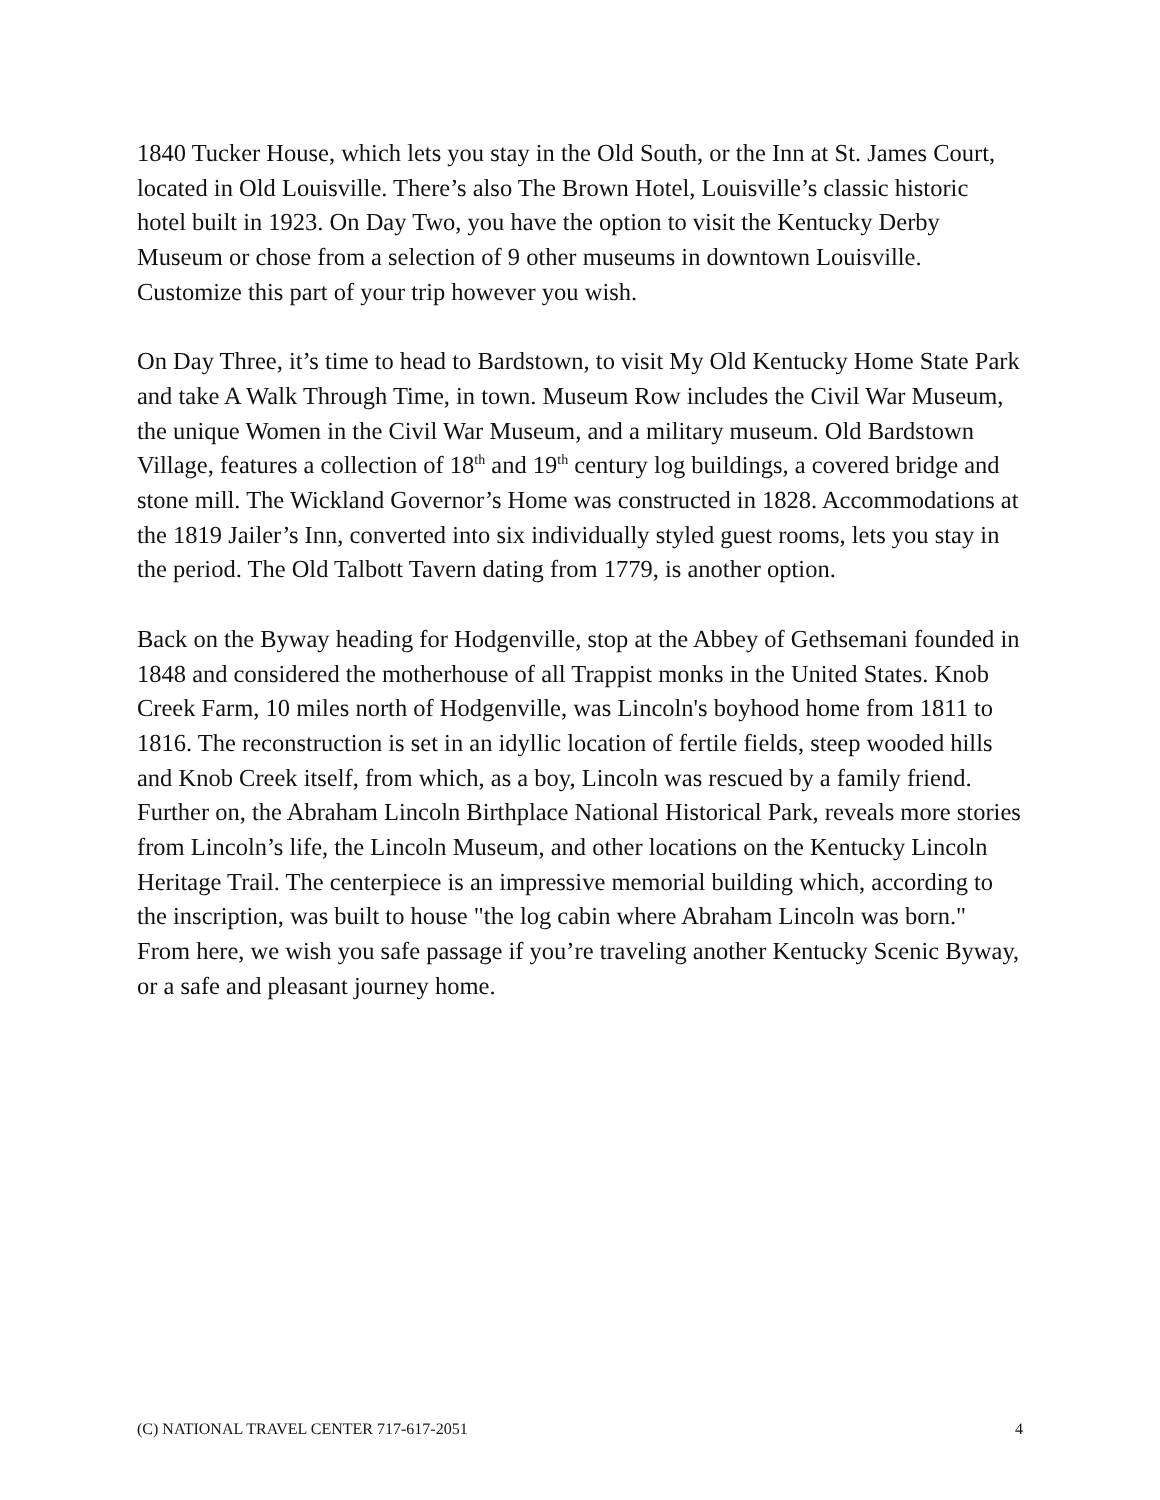1840 Tucker House, which lets you stay in the Old South, or the Inn at St. James Court, located in Old Louisville. There’s also The Brown Hotel, Louisville’s classic historic hotel built in 1923. On Day Two, you have the option to visit the Kentucky Derby Museum or chose from a selection of 9 other museums in downtown Louisville. Customize this part of your trip however you wish.
On Day Three, it’s time to head to Bardstown, to visit My Old Kentucky Home State Park and take A Walk Through Time, in town. Museum Row includes the Civil War Museum, the unique Women in the Civil War Museum, and a military museum. Old Bardstown Village, features a collection of 18<sup>th</sup> and 19<sup>th</sup> century log buildings, a covered bridge and stone mill. The Wickland Governor’s Home was constructed in 1828. Accommodations at the 1819 Jailer’s Inn, converted into six individually styled guest rooms, lets you stay in the period. The Old Talbott Tavern dating from 1779, is another option.
Back on the Byway heading for Hodgenville, stop at the Abbey of Gethsemani founded in 1848 and considered the motherhouse of all Trappist monks in the United States. Knob Creek Farm, 10 miles north of Hodgenville, was Lincoln's boyhood home from 1811 to 1816. The reconstruction is set in an idyllic location of fertile fields, steep wooded hills and Knob Creek itself, from which, as a boy, Lincoln was rescued by a family friend. Further on, the Abraham Lincoln Birthplace National Historical Park, reveals more stories from Lincoln’s life, the Lincoln Museum, and other locations on the Kentucky Lincoln Heritage Trail. The centerpiece is an impressive memorial building which, according to the inscription, was built to house "the log cabin where Abraham Lincoln was born." From here, we wish you safe passage if you’re traveling another Kentucky Scenic Byway, or a safe and pleasant journey home.
(C) NATIONAL TRAVEL CENTER 717-617-2051 4